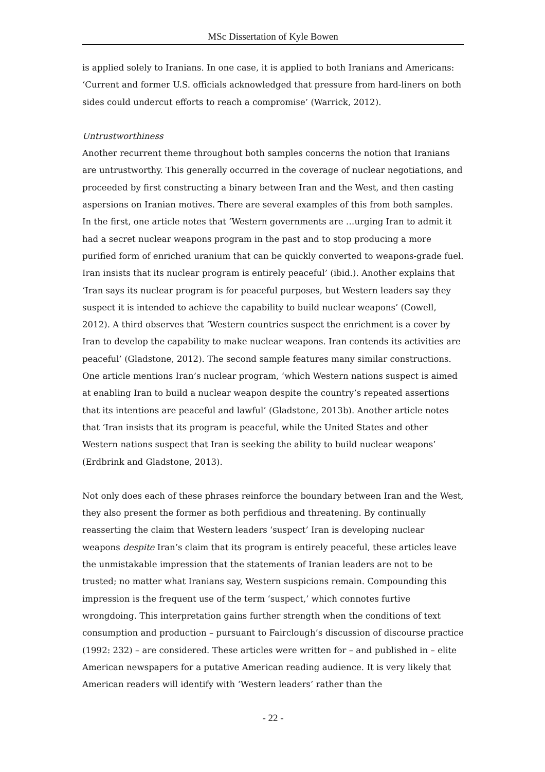MSc Dissertation of Kyle Bowen
is applied solely to Iranians. In one case, it is applied to both Iranians and Americans: ‘Current and former U.S. officials acknowledged that pressure from hard-liners on both sides could undercut efforts to reach a compromise’ (Warrick, 2012).
Untrustworthiness
Another recurrent theme throughout both samples concerns the notion that Iranians are untrustworthy. This generally occurred in the coverage of nuclear negotiations, and proceeded by first constructing a binary between Iran and the West, and then casting aspersions on Iranian motives. There are several examples of this from both samples. In the first, one article notes that ‘Western governments are …urging Iran to admit it had a secret nuclear weapons program in the past and to stop producing a more purified form of enriched uranium that can be quickly converted to weapons-grade fuel. Iran insists that its nuclear program is entirely peaceful’ (ibid.). Another explains that ‘Iran says its nuclear program is for peaceful purposes, but Western leaders say they suspect it is intended to achieve the capability to build nuclear weapons’ (Cowell, 2012). A third observes that ‘Western countries suspect the enrichment is a cover by Iran to develop the capability to make nuclear weapons. Iran contends its activities are peaceful’ (Gladstone, 2012). The second sample features many similar constructions. One article mentions Iran’s nuclear program, ‘which Western nations suspect is aimed at enabling Iran to build a nuclear weapon despite the country’s repeated assertions that its intentions are peaceful and lawful’ (Gladstone, 2013b). Another article notes that ‘Iran insists that its program is peaceful, while the United States and other Western nations suspect that Iran is seeking the ability to build nuclear weapons’ (Erdbrink and Gladstone, 2013).
Not only does each of these phrases reinforce the boundary between Iran and the West, they also present the former as both perfidious and threatening. By continually reasserting the claim that Western leaders ‘suspect’ Iran is developing nuclear weapons despite Iran’s claim that its program is entirely peaceful, these articles leave the unmistakable impression that the statements of Iranian leaders are not to be trusted; no matter what Iranians say, Western suspicions remain. Compounding this impression is the frequent use of the term ‘suspect,’ which connotes furtive wrongdoing. This interpretation gains further strength when the conditions of text consumption and production – pursuant to Fairclough’s discussion of discourse practice (1992: 232) – are considered. These articles were written for – and published in – elite American newspapers for a putative American reading audience. It is very likely that American readers will identify with ‘Western leaders’ rather than the
- 22 -